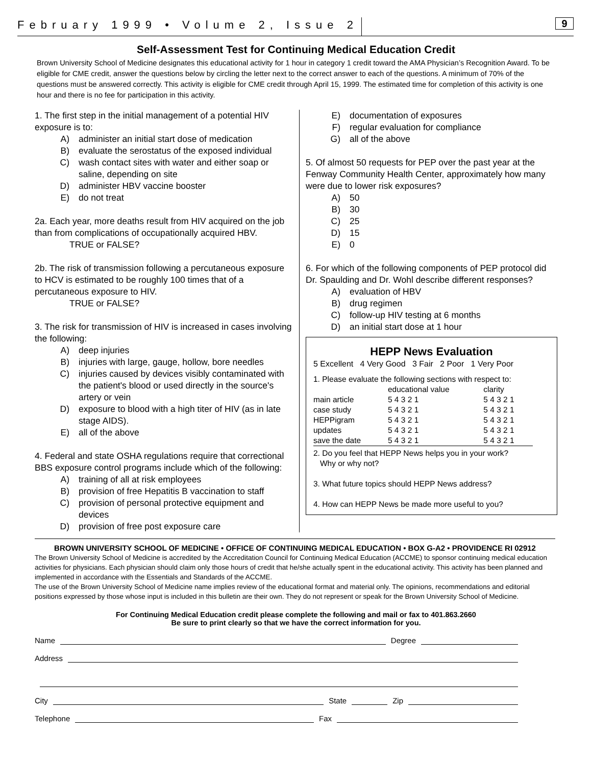February 1999 • Volume 2, Issue 2
9
Self-Assessment Test for Continuing Medical Education Credit
Brown University School of Medicine designates this educational activity for 1 hour in category 1 credit toward the AMA Physician’s Recognition Award. To be eligible for CME credit, answer the questions below by circling the letter next to the correct answer to each of the questions. A minimum of 70% of the questions must be answered correctly. This activity is eligible for CME credit through April 15, 1999. The estimated time for completion of this activity is one hour and there is no fee for participation in this activity.
1. The first step in the initial management of a potential HIV exposure is to:
A) administer an initial start dose of medication
B) evaluate the serostatus of the exposed individual
C) wash contact sites with water and either soap or saline, depending on site
D) administer HBV vaccine booster
E) do not treat
2a. Each year, more deaths result from HIV acquired on the job than from complications of occupationally acquired HBV.
TRUE or FALSE?
2b. The risk of transmission following a percutaneous exposure to HCV is estimated to be roughly 100 times that of a percutaneous exposure to HIV.
TRUE or FALSE?
3. The risk for transmission of HIV is increased in cases involving the following:
A) deep injuries
B) injuries with large, gauge, hollow, bore needles
C) injuries caused by devices visibly contaminated with the patient's blood or used directly in the source's artery or vein
D) exposure to blood with a high titer of HIV (as in late stage AIDS).
E) all of the above
4. Federal and state OSHA regulations require that correctional BBS exposure control programs include which of the following:
A) training of all at risk employees
B) provision of free Hepatitis B vaccination to staff
C) provision of personal protective equipment and devices
D) provision of free post exposure care
E) documentation of exposures
F) regular evaluation for compliance
G) all of the above
5. Of almost 50 requests for PEP over the past year at the Fenway Community Health Center, approximately how many were due to lower risk exposures?
A) 50
B) 30
C) 25
D) 15
E) 0
6. For which of the following components of PEP protocol did Dr. Spaulding and Dr. Wohl describe different responses?
A) evaluation of HBV
B) drug regimen
C) follow-up HIV testing at 6 months
D) an initial start dose at 1 hour
HEPP News Evaluation
5 Excellent 4 Very Good 3 Fair 2 Poor 1 Very Poor
1. Please evaluate the following sections with respect to:
| | educational value | clarity |
| main article | 5 4 3 2 1 | 5 4 3 2 1 |
| case study | 5 4 3 2 1 | 5 4 3 2 1 |
| HEPPigram | 5 4 3 2 1 | 5 4 3 2 1 |
| updates | 5 4 3 2 1 | 5 4 3 2 1 |
| save the date | 5 4 3 2 1 | 5 4 3 2 1 |
2. Do you feel that HEPP News helps you in your work?
Why or why not?
3. What future topics should HEPP News address?
4. How can HEPP News be made more useful to you?
BROWN UNIVERSITY SCHOOL OF MEDICINE • OFFICE OF CONTINUING MEDICAL EDUCATION • BOX G-A2 • PROVIDENCE RI 02912
The Brown University School of Medicine is accredited by the Accreditation Council for Continuing Medical Education (ACCME) to sponsor continuing medical education activities for physicians. Each physician should claim only those hours of credit that he/she actually spent in the educational activity. This activity has been planned and implemented in accordance with the Essentials and Standards of the ACCME.
The use of the Brown University School of Medicine name implies review of the educational format and material only. The opinions, recommendations and editorial positions expressed by those whose input is included in this bulletin are their own. They do not represent or speak for the Brown University School of Medicine.
For Continuing Medical Education credit please complete the following and mail or fax to 401.863.2660
Be sure to print clearly so that we have the correct information for you.
Name Degree
Address
City State Zip
Telephone Fax